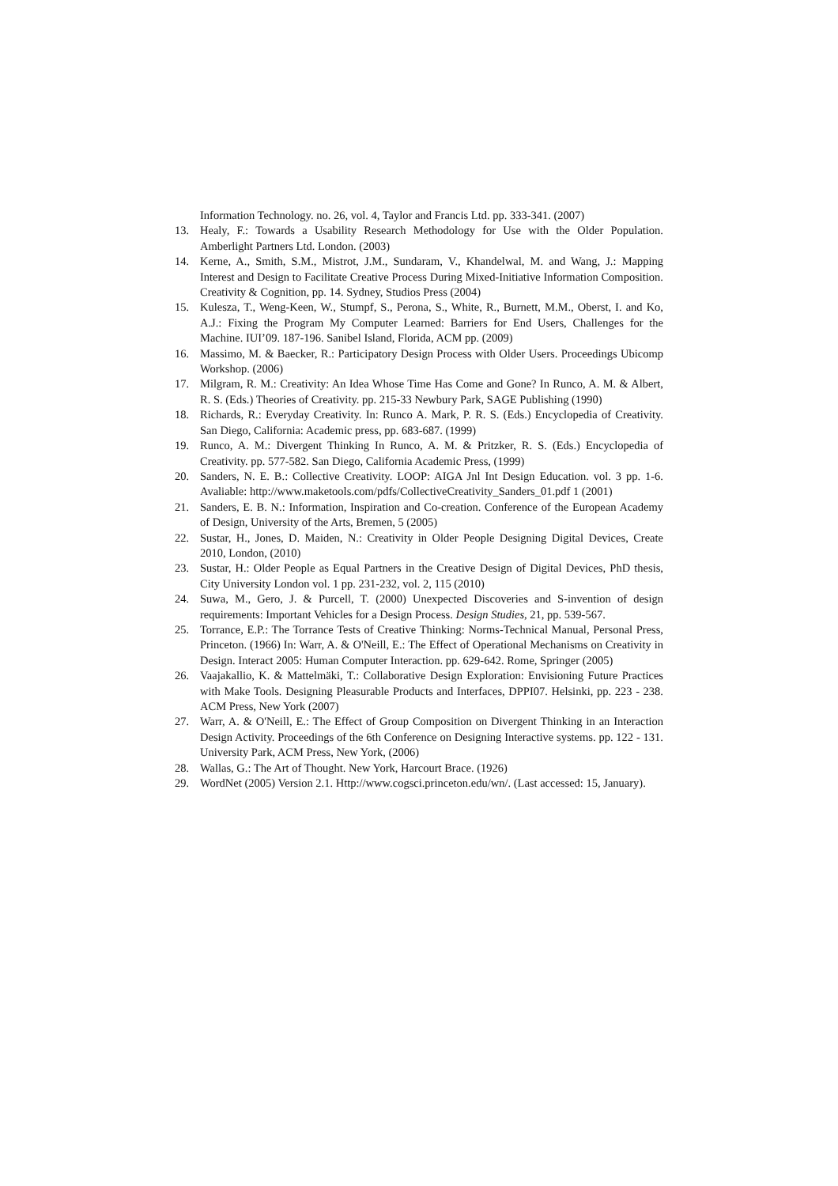Information Technology. no. 26, vol. 4, Taylor and Francis Ltd. pp. 333-341. (2007)
13. Healy, F.: Towards a Usability Research Methodology for Use with the Older Population. Amberlight Partners Ltd. London. (2003)
14. Kerne, A., Smith, S.M., Mistrot, J.M., Sundaram, V., Khandelwal, M. and Wang, J.: Mapping Interest and Design to Facilitate Creative Process During Mixed-Initiative Information Composition. Creativity & Cognition, pp. 14. Sydney, Studios Press (2004)
15. Kulesza, T., Weng-Keen, W., Stumpf, S., Perona, S., White, R., Burnett, M.M., Oberst, I. and Ko, A.J.: Fixing the Program My Computer Learned: Barriers for End Users, Challenges for the Machine. IUI’09. 187-196. Sanibel Island, Florida, ACM pp. (2009)
16. Massimo, M. & Baecker, R.: Participatory Design Process with Older Users. Proceedings Ubicomp Workshop. (2006)
17. Milgram, R. M.: Creativity: An Idea Whose Time Has Come and Gone? In Runco, A. M. & Albert, R. S. (Eds.) Theories of Creativity. pp. 215-33 Newbury Park, SAGE Publishing (1990)
18. Richards, R.: Everyday Creativity. In: Runco A. Mark, P. R. S. (Eds.) Encyclopedia of Creativity. San Diego, California: Academic press, pp. 683-687. (1999)
19. Runco, A. M.: Divergent Thinking In Runco, A. M. & Pritzker, R. S. (Eds.) Encyclopedia of Creativity. pp. 577-582. San Diego, California Academic Press, (1999)
20. Sanders, N. E. B.: Collective Creativity. LOOP: AIGA Jnl Int Design Education. vol. 3 pp. 1-6. Avaliable: http://www.maketools.com/pdfs/CollectiveCreativity_Sanders_01.pdf 1 (2001)
21. Sanders, E. B. N.: Information, Inspiration and Co-creation. Conference of the European Academy of Design, University of the Arts, Bremen, 5 (2005)
22. Sustar, H., Jones, D. Maiden, N.: Creativity in Older People Designing Digital Devices, Create 2010, London, (2010)
23. Sustar, H.: Older People as Equal Partners in the Creative Design of Digital Devices, PhD thesis, City University London vol. 1 pp. 231-232, vol. 2, 115 (2010)
24. Suwa, M., Gero, J. & Purcell, T. (2000) Unexpected Discoveries and S-invention of design requirements: Important Vehicles for a Design Process. Design Studies, 21, pp. 539-567.
25. Torrance, E.P.: The Torrance Tests of Creative Thinking: Norms-Technical Manual, Personal Press, Princeton. (1966) In: Warr, A. & O'Neill, E.: The Effect of Operational Mechanisms on Creativity in Design. Interact 2005: Human Computer Interaction. pp. 629-642. Rome, Springer (2005)
26. Vaajakallio, K. & Mattelmäki, T.: Collaborative Design Exploration: Envisioning Future Practices with Make Tools. Designing Pleasurable Products and Interfaces, DPPI07. Helsinki, pp. 223 - 238. ACM Press, New York (2007)
27. Warr, A. & O'Neill, E.: The Effect of Group Composition on Divergent Thinking in an Interaction Design Activity. Proceedings of the 6th Conference on Designing Interactive systems. pp. 122 - 131. University Park, ACM Press, New York, (2006)
28. Wallas, G.: The Art of Thought. New York, Harcourt Brace. (1926)
29. WordNet (2005) Version 2.1. Http://www.cogsci.princeton.edu/wn/. (Last accessed: 15, January).